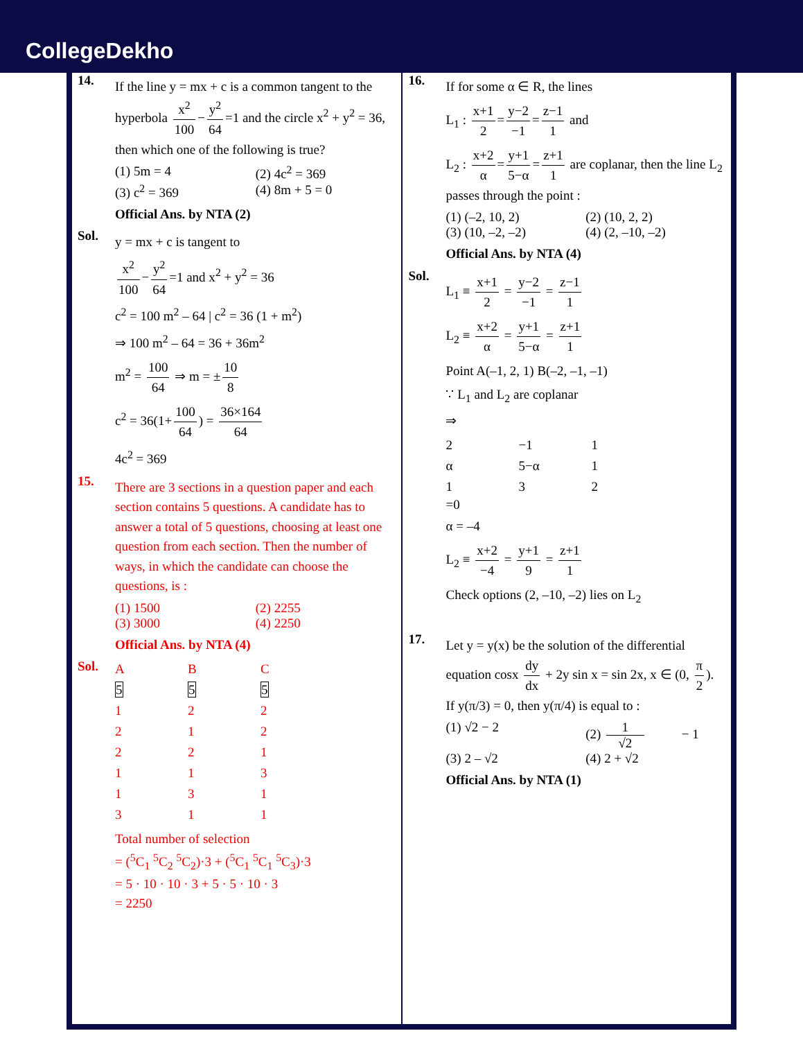CollegeDekho
14.
If the line y = mx + c is a common tangent to the hyperbola x<sup>2</sup> 100 − y<sup>2</sup> 64 =1 and the circle x<sup>2</sup> + y<sup>2</sup> = 36, then which one of the following is true?
(1) 5m = 4 (2) 4c<sup>2</sup> = 369
(3) c<sup>2</sup> = 369 (4) 8m + 5 = 0
Official Ans. by NTA (2)
Sol.
y = mx + c is tangent to
x<sup>2</sup> 100 − y<sup>2</sup> 64 =1 and x<sup>2</sup> + y<sup>2</sup> = 36
c<sup>2</sup> = 100 m<sup>2</sup> – 64 | c<sup>2</sup> = 36 (1 + m<sup>2</sup>)
⇒ 100 m<sup>2</sup> – 64 = 36 + 36m<sup>2</sup>
m<sup>2</sup> = 100 64 ⇒ m = ± 10 8
c<sup>2</sup> = 36(1+ 100 64) = 36×164 64
4c<sup>2</sup> = 369
15.
There are 3 sections in a question paper and each section contains 5 questions. A candidate has to answer a total of 5 questions, choosing at least one question from each section. Then the number of ways, in which the candidate can choose the questions, is :
(1) 1500 (2) 2255
(3) 3000 (4) 2250
Official Ans. by NTA (4)
Sol.
| A | B | C |
| 5 | 5 | 5 |
| 1 | 2 | 2 |
| 2 | 1 | 2 |
| 2 | 2 | 1 |
| 1 | 1 | 3 |
| 1 | 3 | 1 |
| 3 | 1 | 1 |
Total number of selection
= (<sup>5</sup>C<sub>1</sub> <sup>5</sup>C<sub>2</sub> <sup>5</sup>C<sub>2</sub>)·3 + (<sup>5</sup>C<sub>1</sub> <sup>5</sup>C<sub>1</sub> <sup>5</sup>C<sub>3</sub>)·3
= 5 · 10 · 10 · 3 + 5 · 5 · 10 · 3
= 2250
16.
If for some α ∈ R, the lines
L<sub>1</sub> : x+1 2 = y−2 −1 = z−1 1 and
L<sub>2</sub> : x+2 α = y+1 5−α = z+1 1 are coplanar, then the line L<sub>2</sub> passes through the point :
(1) (–2, 10, 2) (2) (10, 2, 2)
(3) (10, –2, –2) (4) (2, –10, –2)
Official Ans. by NTA (4)
Sol.
L<sub>1</sub> ≡ x+1 2 = y−2 −1 = z−1 1
L<sub>2</sub> ≡ x+2 α = y+1 5−α = z+1 1
Point A(–1, 2, 1) B(–2, –1, –1)
∵ L<sub>1</sub> and L<sub>2</sub> are coplanar
⇒
| 2 | −1 | 1 |
| α | 5−α | 1 |
| 1 | 3 | 2 |
=0
α = –4
L<sub>2</sub> ≡ x+2 −4 = y+1 9 = z+1 1
Check options (2, –10, –2) lies on L<sub>2</sub>
17.
Let y = y(x) be the solution of the differential equation cosx dy dx + 2y sin x = sin 2x, x ∈ (0, π 2). If y(π/3) = 0, then y(π/4) is equal to :
(1) √2 − 2 (2) 1 √2 − 1
(3) 2 – √2 (4) 2 + √2
Official Ans. by NTA (1)